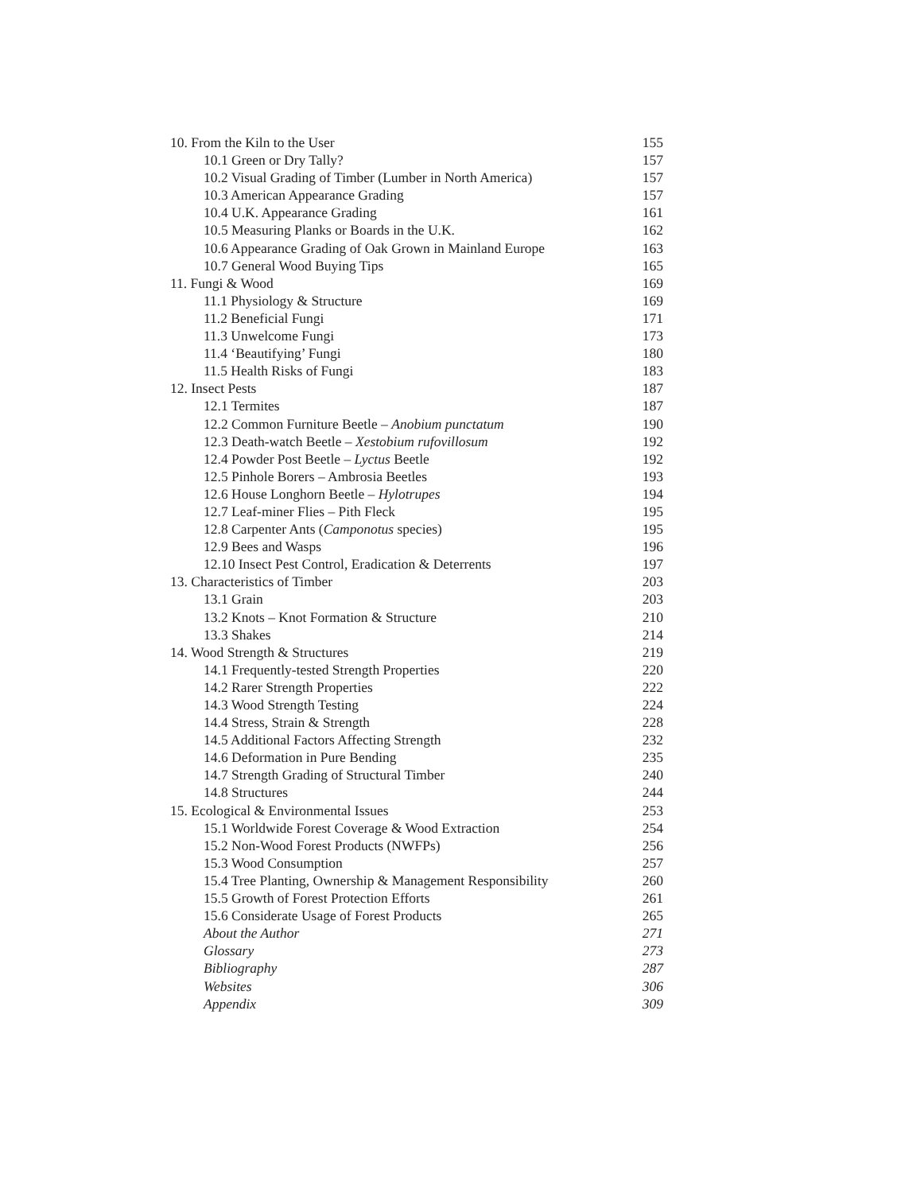10. From the Kiln to the User 155
10.1 Green or Dry Tally? 157
10.2 Visual Grading of Timber (Lumber in North America) 157
10.3 American Appearance Grading 157
10.4 U.K. Appearance Grading 161
10.5 Measuring Planks or Boards in the U.K. 162
10.6 Appearance Grading of Oak Grown in Mainland Europe 163
10.7 General Wood Buying Tips 165
11. Fungi & Wood 169
11.1 Physiology & Structure 169
11.2 Beneficial Fungi 171
11.3 Unwelcome Fungi 173
11.4 ‘Beautifying’ Fungi 180
11.5 Health Risks of Fungi 183
12. Insect Pests 187
12.1 Termites 187
12.2 Common Furniture Beetle – Anobium punctatum 190
12.3 Death-watch Beetle – Xestobium rufovillosum 192
12.4 Powder Post Beetle – Lyctus Beetle 192
12.5 Pinhole Borers – Ambrosia Beetles 193
12.6 House Longhorn Beetle – Hylotrupes 194
12.7 Leaf-miner Flies – Pith Fleck 195
12.8 Carpenter Ants (Camponotus species) 195
12.9 Bees and Wasps 196
12.10 Insect Pest Control, Eradication & Deterrents 197
13. Characteristics of Timber 203
13.1 Grain 203
13.2 Knots – Knot Formation & Structure 210
13.3 Shakes 214
14. Wood Strength & Structures 219
14.1 Frequently-tested Strength Properties 220
14.2 Rarer Strength Properties 222
14.3 Wood Strength Testing 224
14.4 Stress, Strain & Strength 228
14.5 Additional Factors Affecting Strength 232
14.6 Deformation in Pure Bending 235
14.7 Strength Grading of Structural Timber 240
14.8 Structures 244
15. Ecological & Environmental Issues 253
15.1 Worldwide Forest Coverage & Wood Extraction 254
15.2 Non-Wood Forest Products (NWFPs) 256
15.3 Wood Consumption 257
15.4 Tree Planting, Ownership & Management Responsibility 260
15.5 Growth of Forest Protection Efforts 261
15.6 Considerate Usage of Forest Products 265
About the Author 271
Glossary 273
Bibliography 287
Websites 306
Appendix 309